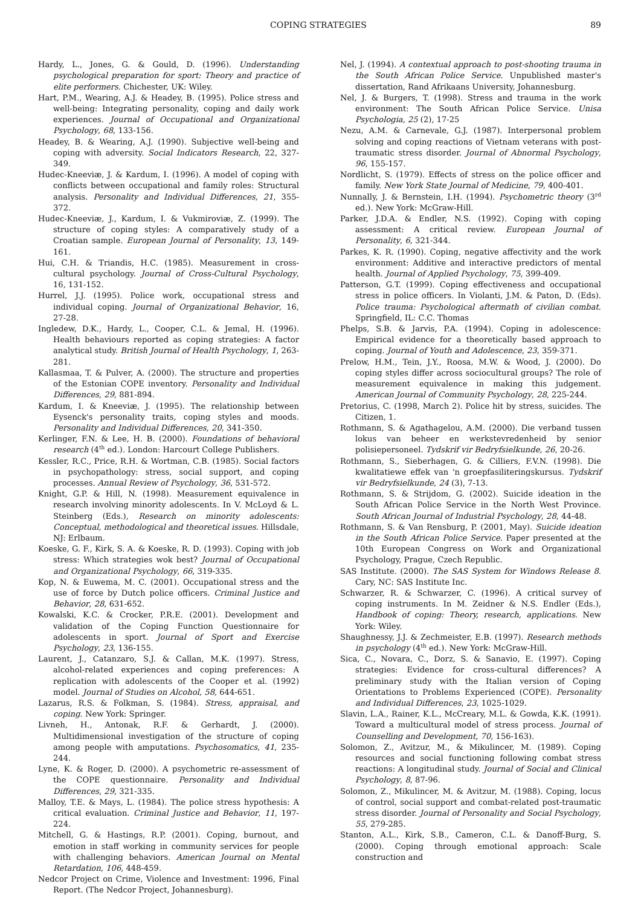COPING STRATEGIES 89
Hardy, L., Jones, G. & Gould, D. (1996). Understanding psychological preparation for sport: Theory and practice of elite performers. Chichester, UK: Wiley.
Hart, P.M., Wearing, A.J. & Headey, B. (1995). Police stress and well-being: Integrating personality, coping and daily work experiences. Journal of Occupational and Organizational Psychology, 68, 133-156.
Headey, B. & Wearing, A.J. (1990). Subjective well-being and coping with adversity. Social Indicators Research, 22, 327-349.
Hudec-Kneeviæ, J. & Kardum, I. (1996). A model of coping with conflicts between occupational and family roles: Structural analysis. Personality and Individual Differences, 21, 355-372.
Hudec-Kneeviæ, J., Kardum, I. & Vukmiroviæ, Z. (1999). The structure of coping styles: A comparatively study of a Croatian sample. European Journal of Personality, 13, 149-161.
Hui, C.H. & Triandis, H.C. (1985). Measurement in cross-cultural psychology. Journal of Cross-Cultural Psychology, 16, 131-152.
Hurrel, J.J. (1995). Police work, occupational stress and individual coping. Journal of Organizational Behavior, 16, 27-28.
Ingledew, D.K., Hardy, L., Cooper, C.L. & Jemal, H. (1996). Health behaviours reported as coping strategies: A factor analytical study. British Journal of Health Psychology, 1, 263-281.
Kallasmaa, T. & Pulver, A. (2000). The structure and properties of the Estonian COPE inventory. Personality and Individual Differences, 29, 881-894.
Kardum, I. & Kneeviæ, J. (1995). The relationship between Eysenck's personality traits, coping styles and moods. Personality and Individual Differences, 20, 341-350.
Kerlinger, F.N. & Lee, H. B. (2000). Foundations of behavioral research (4<sup>th</sup> ed.). London: Harcourt College Publishers.
Kessler, R.C., Price, R.H. & Wortman, C.B. (1985). Social factors in psychopathology: stress, social support, and coping processes. Annual Review of Psychology, 36, 531-572.
Knight, G.P. & Hill, N. (1998). Measurement equivalence in research involving minority adolescents. In V. McLoyd & L. Steinberg (Eds.), Research on minority adolescents: Conceptual, methodological and theoretical issues. Hillsdale, NJ: Erlbaum.
Koeske, G. F., Kirk, S. A. & Koeske, R. D. (1993). Coping with job stress: Which strategies wok best? Journal of Occupational and Organizational Psychology, 66, 319-335.
Kop, N. & Euwema, M. C. (2001). Occupational stress and the use of force by Dutch police officers. Criminal Justice and Behavior, 28, 631-652.
Kowalski, K.C. & Crocker, P.R.E. (2001). Development and validation of the Coping Function Questionnaire for adolescents in sport. Journal of Sport and Exercise Psychology, 23, 136-155.
Laurent, J., Catanzaro, S.J. & Callan, M.K. (1997). Stress, alcohol-related experiences and coping preferences: A replication with adolescents of the Cooper et al. (1992) model. Journal of Studies on Alcohol, 58, 644-651.
Lazarus, R.S. & Folkman, S. (1984). Stress, appraisal, and coping. New York: Springer.
Livneh, H., Antonak, R.F. & Gerhardt, J. (2000). Multidimensional investigation of the structure of coping among people with amputations. Psychosomatics, 41, 235-244.
Lyne, K. & Roger, D. (2000). A psychometric re-assessment of the COPE questionnaire. Personality and Individual Differences, 29, 321-335.
Malloy, T.E. & Mays, L. (1984). The police stress hypothesis: A critical evaluation. Criminal Justice and Behavior, 11, 197-224.
Mitchell, G. & Hastings, R.P. (2001). Coping, burnout, and emotion in staff working in community services for people with challenging behaviors. American Journal on Mental Retardation, 106, 448-459.
Nedcor Project on Crime, Violence and Investment: 1996, Final Report. (The Nedcor Project, Johannesburg).
Nel, J. (1994). A contextual approach to post-shooting trauma in the South African Police Service. Unpublished master's dissertation, Rand Afrikaans University, Johannesburg.
Nel, J. & Burgers, T. (1998). Stress and trauma in the work environment: The South African Police Service. Unisa Psychologia, 25 (2), 17-25
Nezu, A.M. & Carnevale, G.J. (1987). Interpersonal problem solving and coping reactions of Vietnam veterans with post-traumatic stress disorder. Journal of Abnormal Psychology, 96, 155-157.
Nordlicht, S. (1979). Effects of stress on the police officer and family. New York State Journal of Medicine, 79, 400-401.
Nunnally, J. & Bernstein, I.H. (1994). Psychometric theory (3<sup>rd</sup> ed.). New York: McGraw-Hill.
Parker, J.D.A. & Endler, N.S. (1992). Coping with coping assessment: A critical review. European Journal of Personality, 6, 321-344.
Parkes, K. R. (1990). Coping, negative affectivity and the work environment: Additive and interactive predictors of mental health. Journal of Applied Psychology, 75, 399-409.
Patterson, G.T. (1999). Coping effectiveness and occupational stress in police officers. In Violanti, J.M. & Paton, D. (Eds). Police trauma: Psychological aftermath of civilian combat. Springfield, IL: C.C. Thomas
Phelps, S.B. & Jarvis, P.A. (1994). Coping in adolescence: Empirical evidence for a theoretically based approach to coping. Journal of Youth and Adolescence, 23, 359-371.
Prelow, H.M., Tein, J.Y., Roosa, M.W. & Wood, J. (2000). Do coping styles differ across sociocultural groups? The role of measurement equivalence in making this judgement. American Journal of Community Psychology, 28, 225-244.
Pretorius, C. (1998, March 2). Police hit by stress, suicides. The Citizen, 1.
Rothmann, S. & Agathagelou, A.M. (2000). Die verband tussen lokus van beheer en werkstevredenheid by senior polisiepersoneel. Tydskrif vir Bedryfsielkunde, 26, 20-26.
Rothmann, S., Sieberhagen, G. & Cilliers, F.V.N. (1998). Die kwalitatiewe effek van 'n groepfasiliteringskursus. Tydskrif vir Bedryfsielkunde, 24 (3), 7-13.
Rothmann, S. & Strijdom, G. (2002). Suicide ideation in the South African Police Service in the North West Province. South African Journal of Industrial Psychology, 28, 44-48.
Rothmann, S. & Van Rensburg, P. (2001, May). Suicide ideation in the South African Police Service. Paper presented at the 10th European Congress on Work and Organizational Psychology, Prague, Czech Republic.
SAS Institute. (2000). The SAS System for Windows Release 8. Cary, NC: SAS Institute Inc.
Schwarzer, R. & Schwarzer, C. (1996). A critical survey of coping instruments. In M. Zeidner & N.S. Endler (Eds.), Handbook of coping: Theory, research, applications. New York: Wiley.
Shaughnessy, J.J. & Zechmeister, E.B. (1997). Research methods in psychology (4<sup>th</sup> ed.). New York: McGraw-Hill.
Sica, C., Novara, C., Dorz, S. & Sanavio, E. (1997). Coping strategies: Evidence for cross-cultural differences? A preliminary study with the Italian version of Coping Orientations to Problems Experienced (COPE). Personality and Individual Differences, 23, 1025-1029.
Slavin, L.A., Rainer, K.L., McCreary, M.L. & Gowda, K.K. (1991). Toward a multicultural model of stress process. Journal of Counselling and Development, 70, 156-163).
Solomon, Z., Avitzur, M., & Mikulincer, M. (1989). Coping resources and social functioning following combat stress reactions: A longitudinal study. Journal of Social and Clinical Psychology, 8, 87-96.
Solomon, Z., Mikulincer, M. & Avitzur, M. (1988). Coping, locus of control, social support and combat-related post-traumatic stress disorder. Journal of Personality and Social Psychology, 55, 279-285.
Stanton, A.L., Kirk, S.B., Cameron, C.L. & Danoff-Burg, S. (2000). Coping through emotional approach: Scale construction and